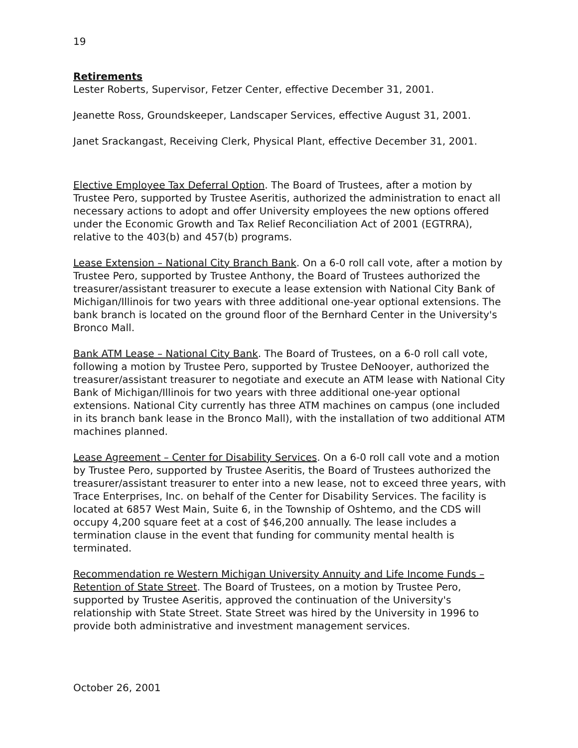19
Retirements
Lester Roberts, Supervisor, Fetzer Center, effective December 31, 2001.
Jeanette Ross, Groundskeeper, Landscaper Services, effective August 31, 2001.
Janet Srackangast, Receiving Clerk, Physical Plant, effective December 31, 2001.
Elective Employee Tax Deferral Option. The Board of Trustees, after a motion by Trustee Pero, supported by Trustee Aseritis, authorized the administration to enact all necessary actions to adopt and offer University employees the new options offered under the Economic Growth and Tax Relief Reconciliation Act of 2001 (EGTRRA), relative to the 403(b) and 457(b) programs.
Lease Extension – National City Branch Bank. On a 6-0 roll call vote, after a motion by Trustee Pero, supported by Trustee Anthony, the Board of Trustees authorized the treasurer/assistant treasurer to execute a lease extension with National City Bank of Michigan/Illinois for two years with three additional one-year optional extensions. The bank branch is located on the ground floor of the Bernhard Center in the University's Bronco Mall.
Bank ATM Lease – National City Bank. The Board of Trustees, on a 6-0 roll call vote, following a motion by Trustee Pero, supported by Trustee DeNooyer, authorized the treasurer/assistant treasurer to negotiate and execute an ATM lease with National City Bank of Michigan/Illinois for two years with three additional one-year optional extensions. National City currently has three ATM machines on campus (one included in its branch bank lease in the Bronco Mall), with the installation of two additional ATM machines planned.
Lease Agreement – Center for Disability Services. On a 6-0 roll call vote and a motion by Trustee Pero, supported by Trustee Aseritis, the Board of Trustees authorized the treasurer/assistant treasurer to enter into a new lease, not to exceed three years, with Trace Enterprises, Inc. on behalf of the Center for Disability Services. The facility is located at 6857 West Main, Suite 6, in the Township of Oshtemo, and the CDS will occupy 4,200 square feet at a cost of $46,200 annually. The lease includes a termination clause in the event that funding for community mental health is terminated.
Recommendation re Western Michigan University Annuity and Life Income Funds – Retention of State Street. The Board of Trustees, on a motion by Trustee Pero, supported by Trustee Aseritis, approved the continuation of the University's relationship with State Street. State Street was hired by the University in 1996 to provide both administrative and investment management services.
October 26, 2001